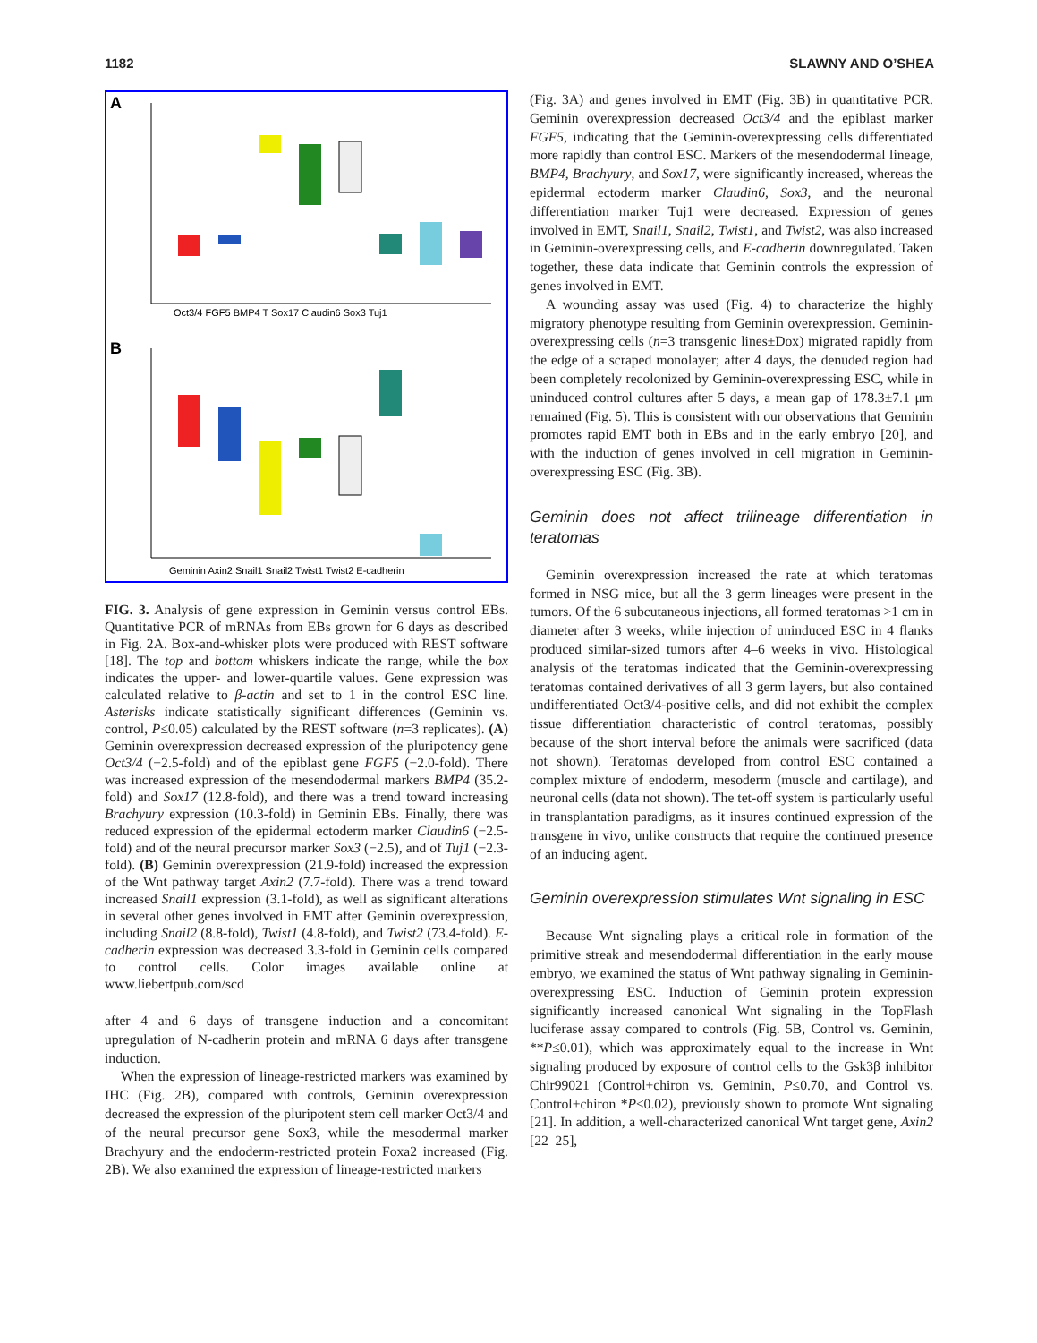1182 SLAWNY AND O’SHEA
A
B
Oct3/4 FGF5 BMP4 T Sox17 Claudin6 Sox3 Tuj1
Geminin Axin2 Snail1 Snail2 Twist1 Twist2 E-cadherin
FIG. 3. Analysis of gene expression in Geminin versus control EBs. Quantitative PCR of mRNAs from EBs grown for 6 days as described in Fig. 2A. Box-and-whisker plots were produced with REST software [18]. The top and bottom whiskers indicate the range, while the box indicates the upper- and lower-quartile values. Gene expression was calculated relative to β-actin and set to 1 in the control ESC line. Asterisks indicate statistically significant differences (Geminin vs. control, P≤0.05) calculated by the REST software (n=3 replicates). (A) Geminin overexpression decreased expression of the pluripotency gene Oct3/4 (−2.5-fold) and of the epiblast gene FGF5 (−2.0-fold). There was increased expression of the mesendodermal markers BMP4 (35.2-fold) and Sox17 (12.8-fold), and there was a trend toward increasing Brachyury expression (10.3-fold) in Geminin EBs. Finally, there was reduced expression of the epidermal ectoderm marker Claudin6 (−2.5-fold) and of the neural precursor marker Sox3 (−2.5), and of Tuj1 (−2.3-fold). (B) Geminin overexpression (21.9-fold) increased the expression of the Wnt pathway target Axin2 (7.7-fold). There was a trend toward increased Snail1 expression (3.1-fold), as well as significant alterations in several other genes involved in EMT after Geminin overexpression, including Snail2 (8.8-fold), Twist1 (4.8-fold), and Twist2 (73.4-fold). E-cadherin expression was decreased 3.3-fold in Geminin cells compared to control cells. Color images available online at www.liebertpub.com/scd
after 4 and 6 days of transgene induction and a concomitant upregulation of N-cadherin protein and mRNA 6 days after transgene induction.
When the expression of lineage-restricted markers was examined by IHC (Fig. 2B), compared with controls, Geminin overexpression decreased the expression of the pluripotent stem cell marker Oct3/4 and of the neural precursor gene Sox3, while the mesodermal marker Brachyury and the endoderm-restricted protein Foxa2 increased (Fig. 2B). We also examined the expression of lineage-restricted markers
(Fig. 3A) and genes involved in EMT (Fig. 3B) in quantitative PCR. Geminin overexpression decreased Oct3/4 and the epiblast marker FGF5, indicating that the Geminin-overexpressing cells differentiated more rapidly than control ESC. Markers of the mesendodermal lineage, BMP4, Brachyury, and Sox17, were significantly increased, whereas the epidermal ectoderm marker Claudin6, Sox3, and the neuronal differentiation marker Tuj1 were decreased. Expression of genes involved in EMT, Snail1, Snail2, Twist1, and Twist2, was also increased in Geminin-overexpressing cells, and E-cadherin downregulated. Taken together, these data indicate that Geminin controls the expression of genes involved in EMT.
A wounding assay was used (Fig. 4) to characterize the highly migratory phenotype resulting from Geminin overexpression. Geminin-overexpressing cells (n=3 transgenic lines±Dox) migrated rapidly from the edge of a scraped monolayer; after 4 days, the denuded region had been completely recolonized by Geminin-overexpressing ESC, while in uninduced control cultures after 5 days, a mean gap of 178.3±7.1 μm remained (Fig. 5). This is consistent with our observations that Geminin promotes rapid EMT both in EBs and in the early embryo [20], and with the induction of genes involved in cell migration in Geminin-overexpressing ESC (Fig. 3B).
Geminin does not affect trilineage differentiation in teratomas
Geminin overexpression increased the rate at which teratomas formed in NSG mice, but all the 3 germ lineages were present in the tumors. Of the 6 subcutaneous injections, all formed teratomas >1 cm in diameter after 3 weeks, while injection of uninduced ESC in 4 flanks produced similar-sized tumors after 4–6 weeks in vivo. Histological analysis of the teratomas indicated that the Geminin-overexpressing teratomas contained derivatives of all 3 germ layers, but also contained undifferentiated Oct3/4-positive cells, and did not exhibit the complex tissue differentiation characteristic of control teratomas, possibly because of the short interval before the animals were sacrificed (data not shown). Teratomas developed from control ESC contained a complex mixture of endoderm, mesoderm (muscle and cartilage), and neuronal cells (data not shown). The tet-off system is particularly useful in transplantation paradigms, as it insures continued expression of the transgene in vivo, unlike constructs that require the continued presence of an inducing agent.
Geminin overexpression stimulates Wnt signaling in ESC
Because Wnt signaling plays a critical role in formation of the primitive streak and mesendodermal differentiation in the early mouse embryo, we examined the status of Wnt pathway signaling in Geminin-overexpressing ESC. Induction of Geminin protein expression significantly increased canonical Wnt signaling in the TopFlash luciferase assay compared to controls (Fig. 5B, Control vs. Geminin, **P≤0.01), which was approximately equal to the increase in Wnt signaling produced by exposure of control cells to the Gsk3β inhibitor Chir99021 (Control+chiron vs. Geminin, P≤0.70, and Control vs. Control+chiron *P≤0.02), previously shown to promote Wnt signaling [21]. In addition, a well-characterized canonical Wnt target gene, Axin2 [22–25],